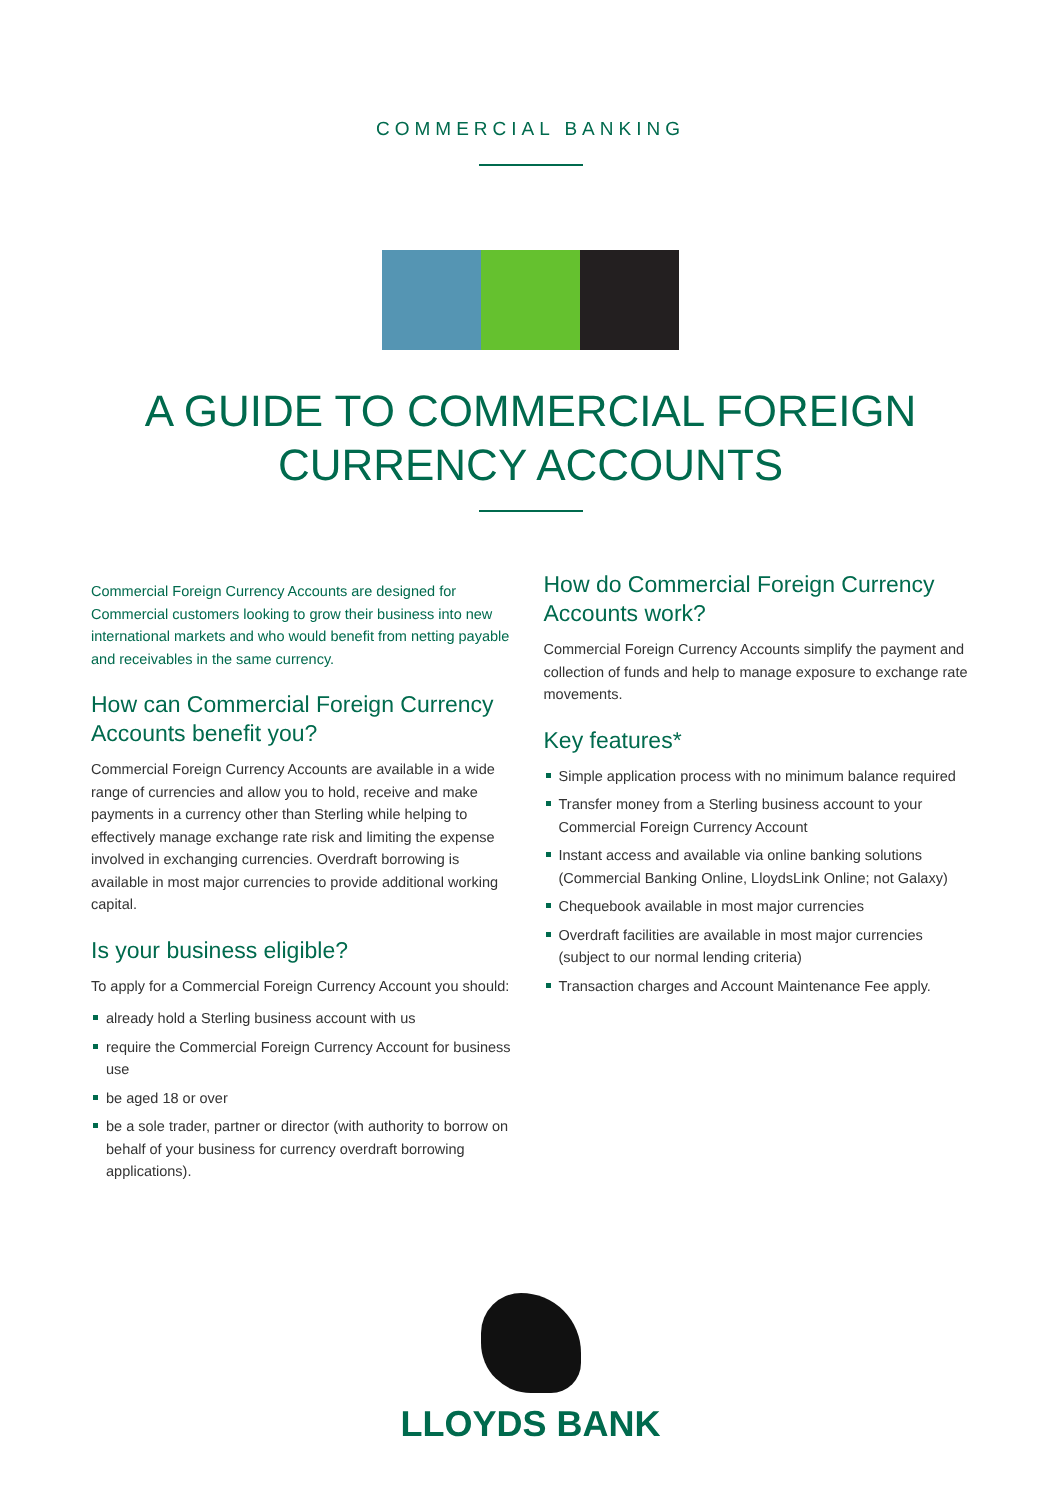COMMERCIAL BANKING
A GUIDE TO COMMERCIAL FOREIGN
CURRENCY ACCOUNTS
Commercial Foreign Currency Accounts are designed for Commercial customers looking to grow their business into new international markets and who would benefit from netting payable and receivables in the same currency.
How can Commercial Foreign Currency Accounts benefit you?
Commercial Foreign Currency Accounts are available in a wide range of currencies and allow you to hold, receive and make payments in a currency other than Sterling while helping to effectively manage exchange rate risk and limiting the expense involved in exchanging currencies. Overdraft borrowing is available in most major currencies to provide additional working capital.
Is your business eligible?
To apply for a Commercial Foreign Currency Account you should:
already hold a Sterling business account with us
require the Commercial Foreign Currency Account for business use
be aged 18 or over
be a sole trader, partner or director (with authority to borrow on behalf of your business for currency overdraft borrowing applications).
How do Commercial Foreign Currency Accounts work?
Commercial Foreign Currency Accounts simplify the payment and collection of funds and help to manage exposure to exchange rate movements.
Key features*
Simple application process with no minimum balance required
Transfer money from a Sterling business account to your Commercial Foreign Currency Account
Instant access and available via online banking solutions (Commercial Banking Online, LloydsLink Online; not Galaxy)
Chequebook available in most major currencies
Overdraft facilities are available in most major currencies (subject to our normal lending criteria)
Transaction charges and Account Maintenance Fee apply.
LLOYDS BANK